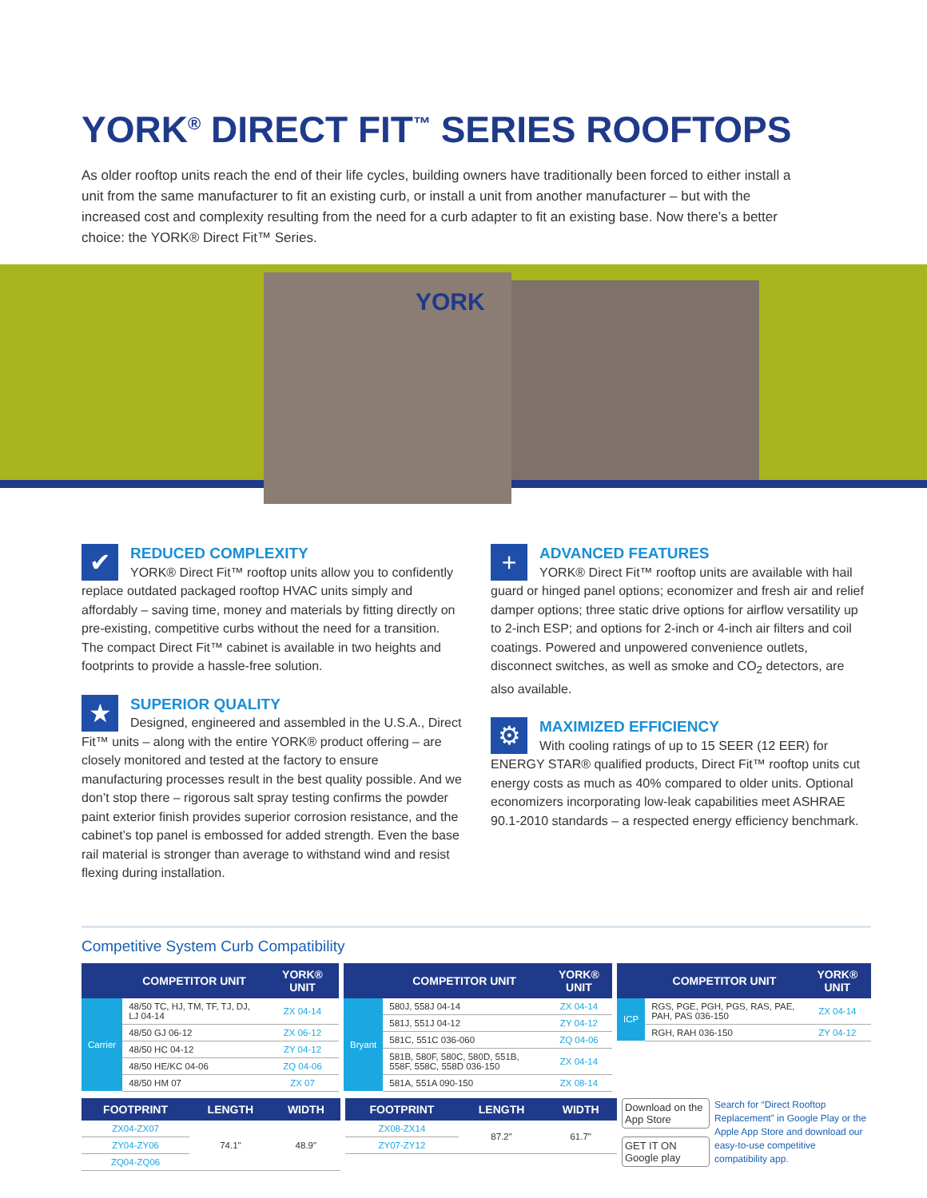YORK<sup>®</sup> DIRECT FIT<sup>™</sup> SERIES ROOFTOPS
As older rooftop units reach the end of their life cycles, building owners have traditionally been forced to either install a unit from the same manufacturer to fit an existing curb, or install a unit from another manufacturer – but with the increased cost and complexity resulting from the need for a curb adapter to fit an existing base. Now there’s a better choice: the YORK® Direct Fit™ Series.
YORK
✔
REDUCED COMPLEXITY
YORK® Direct Fit™ rooftop units allow you to confidently replace outdated packaged rooftop HVAC units simply and affordably – saving time, money and materials by fitting directly on pre-existing, competitive curbs without the need for a transition. The compact Direct Fit™ cabinet is available in two heights and footprints to provide a hassle-free solution.
★
SUPERIOR QUALITY
Designed, engineered and assembled in the U.S.A., Direct Fit™ units – along with the entire YORK® product offering – are closely monitored and tested at the factory to ensure manufacturing processes result in the best quality possible. And we don’t stop there – rigorous salt spray testing confirms the powder paint exterior finish provides superior corrosion resistance, and the cabinet’s top panel is embossed for added strength. Even the base rail material is stronger than average to withstand wind and resist flexing during installation.
+
ADVANCED FEATURES
YORK® Direct Fit™ rooftop units are available with hail guard or hinged panel options; economizer and fresh air and relief damper options; three static drive options for airflow versatility up to 2-inch ESP; and options for 2-inch or 4-inch air filters and coil coatings. Powered and unpowered convenience outlets, disconnect switches, as well as smoke and CO<sub>2</sub> detectors, are also available.
⚙
MAXIMIZED EFFICIENCY
With cooling ratings of up to 15 SEER (12 EER) for ENERGY STAR® qualified products, Direct Fit™ rooftop units cut energy costs as much as 40% compared to older units. Optional economizers incorporating low-leak capabilities meet ASHRAE 90.1-2010 standards – a respected energy efficiency benchmark.
Competitive System Curb Compatibility
| | COMPETITOR UNIT | YORK® UNIT |
| --- | --- | --- |
| Carrier | 48/50 TC, HJ, TM, TF, TJ, DJ, LJ 04-14 | ZX 04-14 |
| | 48/50 GJ 06-12 | ZX 06-12 |
| | 48/50 HC 04-12 | ZY 04-12 |
| | 48/50 HE/KC 04-06 | ZQ 04-06 |
| | 48/50 HM 07 | ZX 07 |
| | COMPETITOR UNIT | YORK® UNIT |
| --- | --- | --- |
| Bryant | 580J, 558J 04-14 | ZX 04-14 |
| | 581J, 551J 04-12 | ZY 04-12 |
| | 581C, 551C 036-060 | ZQ 04-06 |
| | 581B, 580F, 580C, 580D, 551B, 558F, 558C, 558D 036-150 | ZX 04-14 |
| | 581A, 551A 090-150 | ZX 08-14 |
| | COMPETITOR UNIT | YORK® UNIT |
| --- | --- | --- |
| ICP | RGS, PGE, PGH, PGS, RAS, PAE, PAH, PAS 036-150 | ZX 04-14 |
| | RGH, RAH 036-150 | ZY 04-12 |
| FOOTPRINT | LENGTH | WIDTH |
| --- | --- | --- |
| ZX04-ZX07 | 74.1" | 48.9" |
| ZY04-ZY06 | | |
| ZQ04-ZQ06 | | |
| FOOTPRINT | LENGTH | WIDTH |
| --- | --- | --- |
| ZX08-ZX14 | 87.2" | 61.7" |
| ZY07-ZY12 | | |
Download on the App Store
GET IT ON Google play
Search for “Direct Rooftop Replacement” in Google Play or the Apple App Store and download our easy-to-use competitive compatibility app.